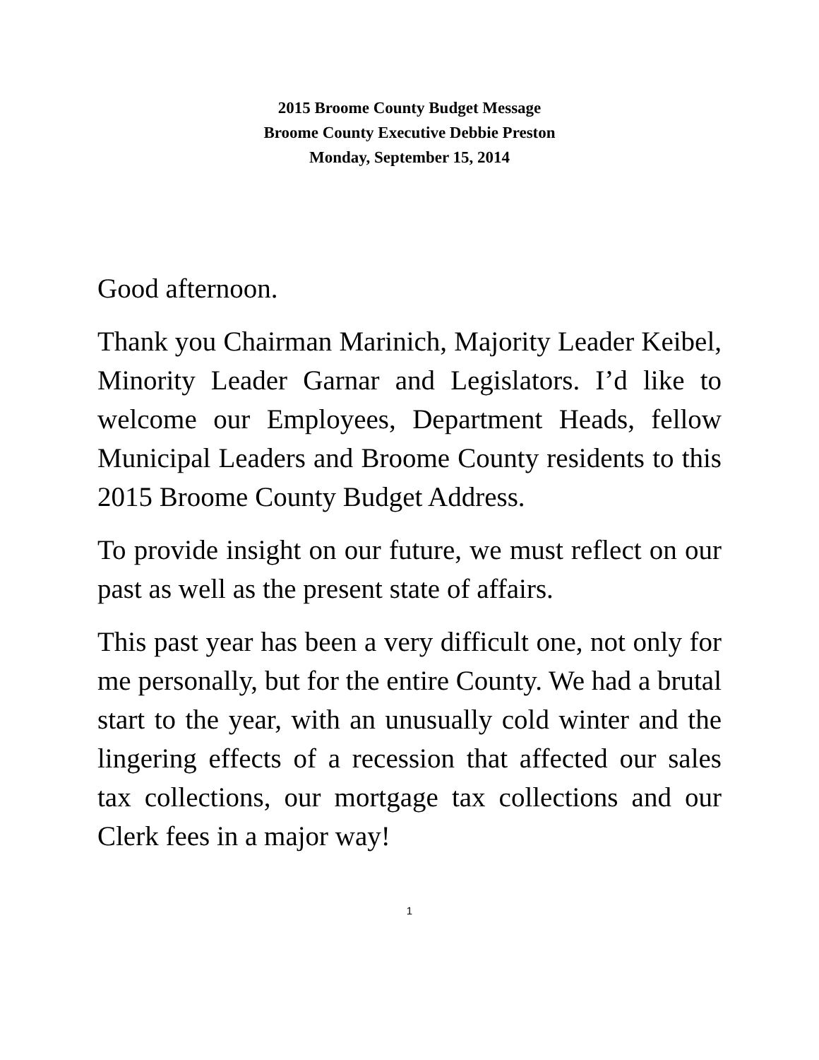2015 Broome County Budget Message
Broome County Executive Debbie Preston
Monday, September 15, 2014
Good afternoon.
Thank you Chairman Marinich, Majority Leader Keibel, Minority Leader Garnar and Legislators. I’d like to welcome our Employees, Department Heads, fellow Municipal Leaders and Broome County residents to this 2015 Broome County Budget Address.
To provide insight on our future, we must reflect on our past as well as the present state of affairs.
This past year has been a very difficult one, not only for me personally, but for the entire County. We had a brutal start to the year, with an unusually cold winter and the lingering effects of a recession that affected our sales tax collections, our mortgage tax collections and our Clerk fees in a major way!
1